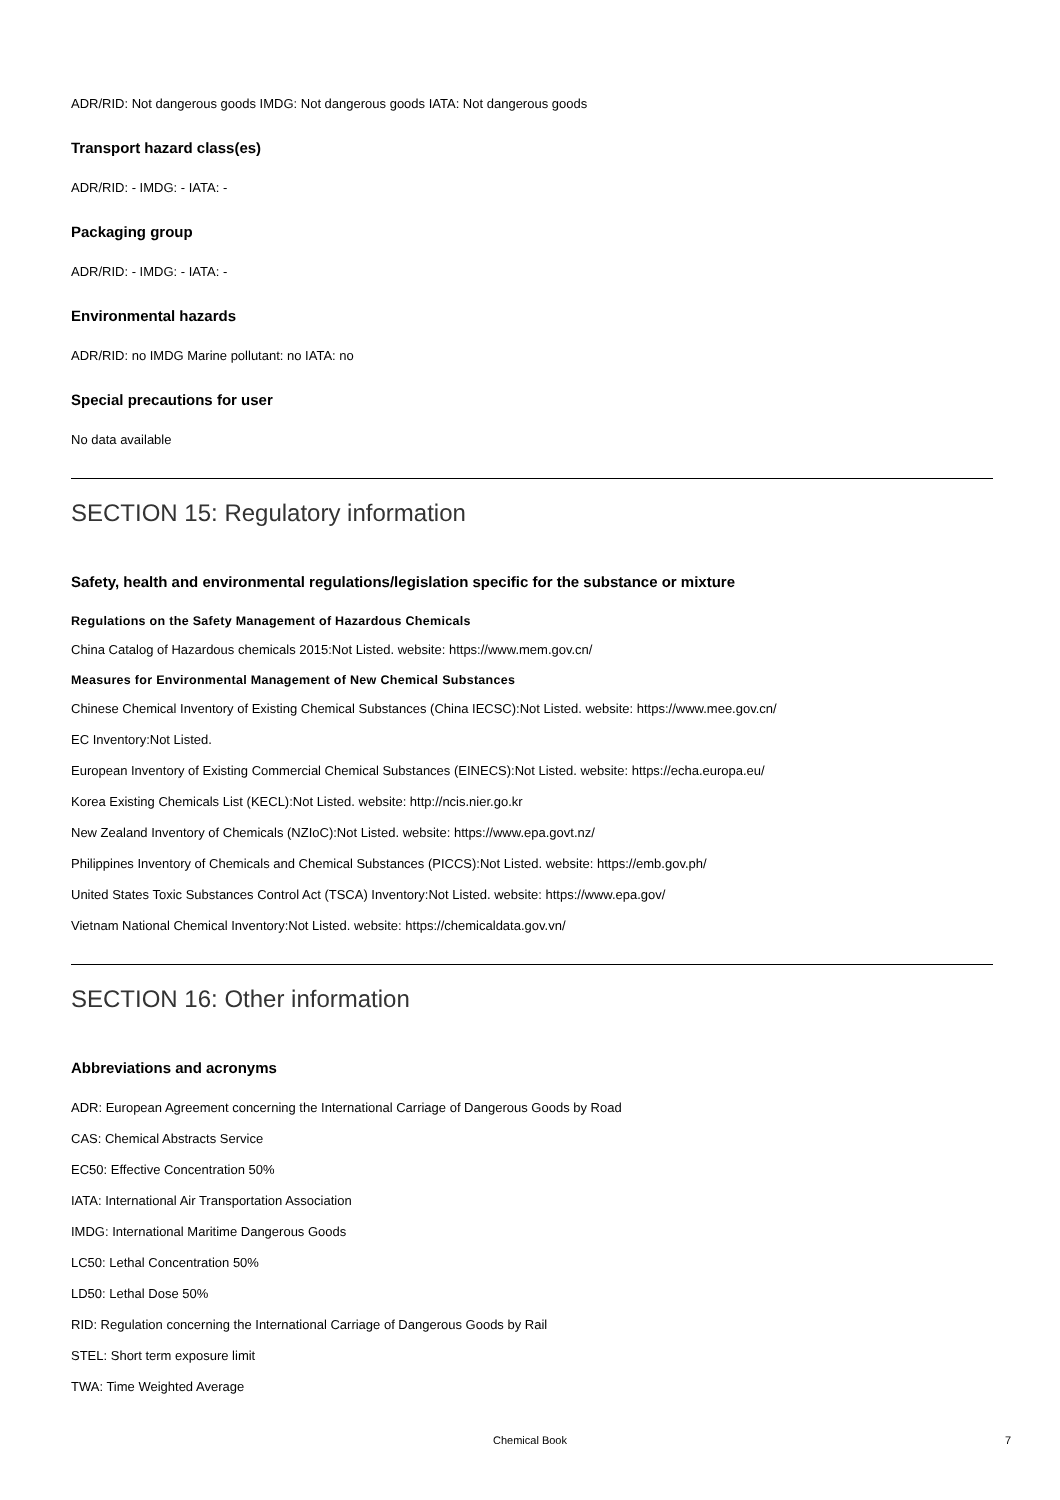ADR/RID: Not dangerous goods IMDG: Not dangerous goods IATA: Not dangerous goods
Transport hazard class(es)
ADR/RID: - IMDG: - IATA: -
Packaging group
ADR/RID: - IMDG: - IATA: -
Environmental hazards
ADR/RID: no IMDG Marine pollutant: no IATA: no
Special precautions for user
No data available
SECTION 15: Regulatory information
Safety, health and environmental regulations/legislation specific for the substance or mixture
Regulations on the Safety Management of Hazardous Chemicals
China Catalog of Hazardous chemicals 2015:Not Listed. website: https://www.mem.gov.cn/
Measures for Environmental Management of New Chemical Substances
Chinese Chemical Inventory of Existing Chemical Substances (China IECSC):Not Listed. website: https://www.mee.gov.cn/
EC Inventory:Not Listed.
European Inventory of Existing Commercial Chemical Substances (EINECS):Not Listed. website: https://echa.europa.eu/
Korea Existing Chemicals List (KECL):Not Listed. website: http://ncis.nier.go.kr
New Zealand Inventory of Chemicals (NZIoC):Not Listed. website: https://www.epa.govt.nz/
Philippines Inventory of Chemicals and Chemical Substances (PICCS):Not Listed. website: https://emb.gov.ph/
United States Toxic Substances Control Act (TSCA) Inventory:Not Listed. website: https://www.epa.gov/
Vietnam National Chemical Inventory:Not Listed. website: https://chemicaldata.gov.vn/
SECTION 16: Other information
Abbreviations and acronyms
ADR: European Agreement concerning the International Carriage of Dangerous Goods by Road
CAS: Chemical Abstracts Service
EC50: Effective Concentration 50%
IATA: International Air Transportation Association
IMDG: International Maritime Dangerous Goods
LC50: Lethal Concentration 50%
LD50: Lethal Dose 50%
RID: Regulation concerning the International Carriage of Dangerous Goods by Rail
STEL: Short term exposure limit
TWA: Time Weighted Average
Chemical Book 7